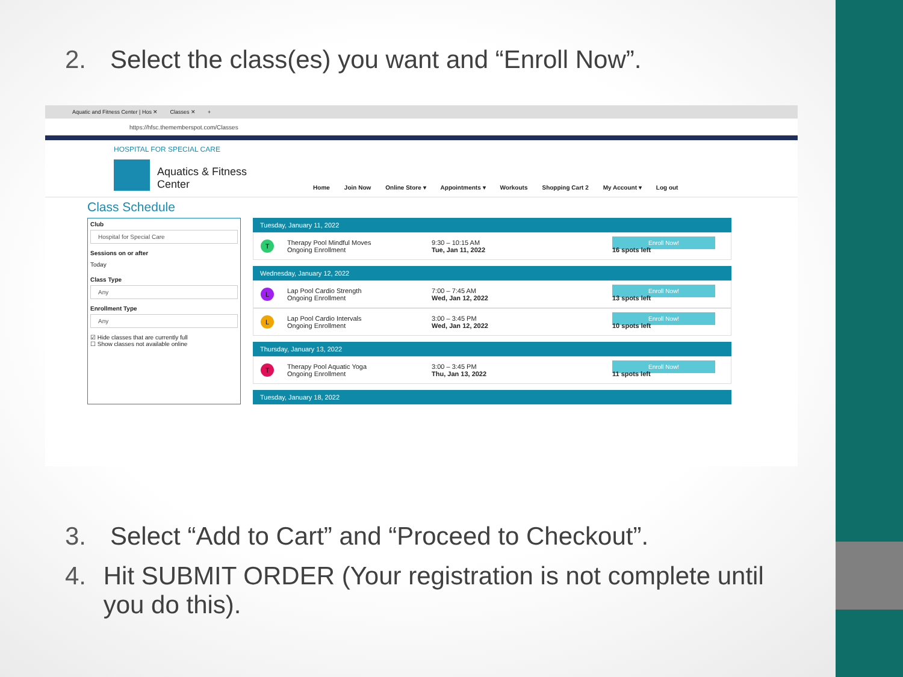2. Select the class(es) you want and “Enroll Now”.
Aquatic and Fitness Center | Hos ✕ Classes ✕ +
https://hfsc.thememberspot.com/Classes
HOSPITAL FOR SPECIAL CARE
Aquatics & Fitness
Center
Home Join Now Online Store ▾ Appointments ▾ Workouts Shopping Cart 2 My Account ▾ Log out
Class Schedule
Club
Hospital for Special Care
Sessions on or after
Today
Class Type
Any
Enrollment Type
Any
☑ Hide classes that are currently full
☐ Show classes not available online
Tuesday, January 11, 2022
T Therapy Pool Mindful Moves
Ongoing Enrollment 9:30 – 10:15 AM
Tue, Jan 11, 2022 Enroll Now!
16 spots left
Wednesday, January 12, 2022
L Lap Pool Cardio Strength
Ongoing Enrollment 7:00 – 7:45 AM
Wed, Jan 12, 2022 Enroll Now!
13 spots left
L Lap Pool Cardio Intervals
Ongoing Enrollment 3:00 – 3:45 PM
Wed, Jan 12, 2022 Enroll Now!
10 spots left
Thursday, January 13, 2022
T Therapy Pool Aquatic Yoga
Ongoing Enrollment 3:00 – 3:45 PM
Thu, Jan 13, 2022 Enroll Now!
11 spots left
Tuesday, January 18, 2022
3. Select “Add to Cart” and “Proceed to Checkout”.
4. Hit SUBMIT ORDER (Your registration is not complete until you do this).